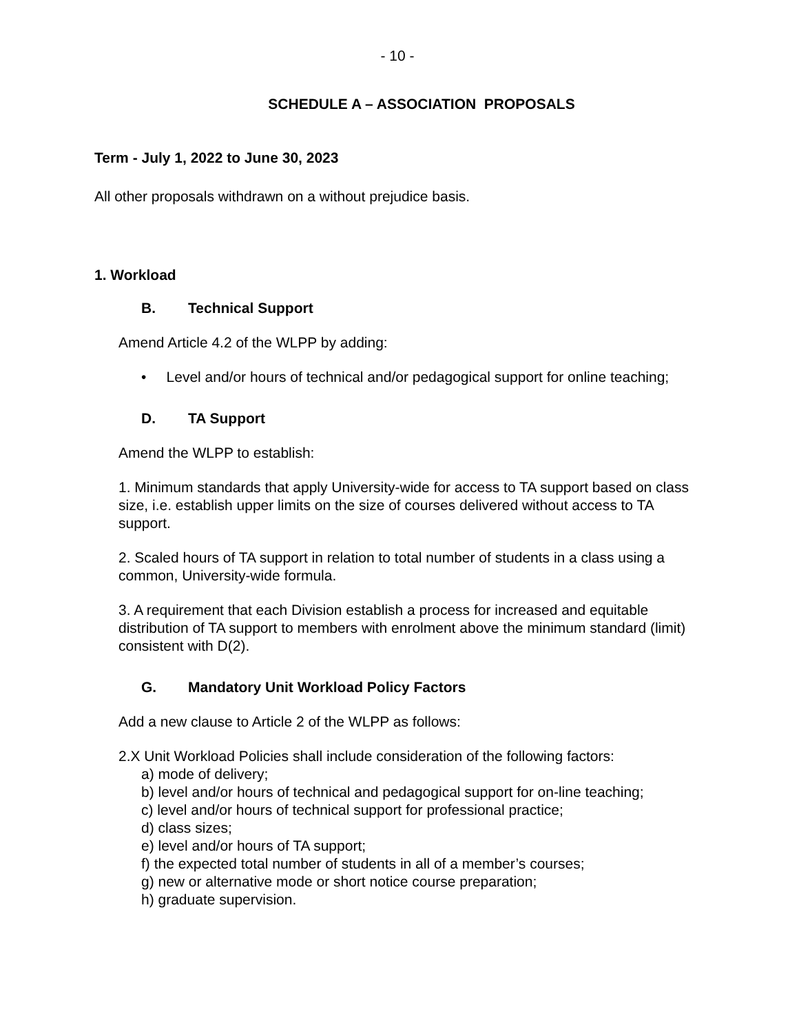- 10 -
SCHEDULE A – ASSOCIATION PROPOSALS
Term - July 1, 2022 to June 30, 2023
All other proposals withdrawn on a without prejudice basis.
1. Workload
B. Technical Support
Amend Article 4.2 of the WLPP by adding:
• Level and/or hours of technical and/or pedagogical support for online teaching;
D. TA Support
Amend the WLPP to establish:
1. Minimum standards that apply University-wide for access to TA support based on class size, i.e. establish upper limits on the size of courses delivered without access to TA support.
2. Scaled hours of TA support in relation to total number of students in a class using a common, University-wide formula.
3. A requirement that each Division establish a process for increased and equitable distribution of TA support to members with enrolment above the minimum standard (limit) consistent with D(2).
G. Mandatory Unit Workload Policy Factors
Add a new clause to Article 2 of the WLPP as follows:
2.X Unit Workload Policies shall include consideration of the following factors:
a) mode of delivery;
b) level and/or hours of technical and pedagogical support for on-line teaching;
c) level and/or hours of technical support for professional practice;
d) class sizes;
e) level and/or hours of TA support;
f) the expected total number of students in all of a member’s courses;
g) new or alternative mode or short notice course preparation;
h) graduate supervision.